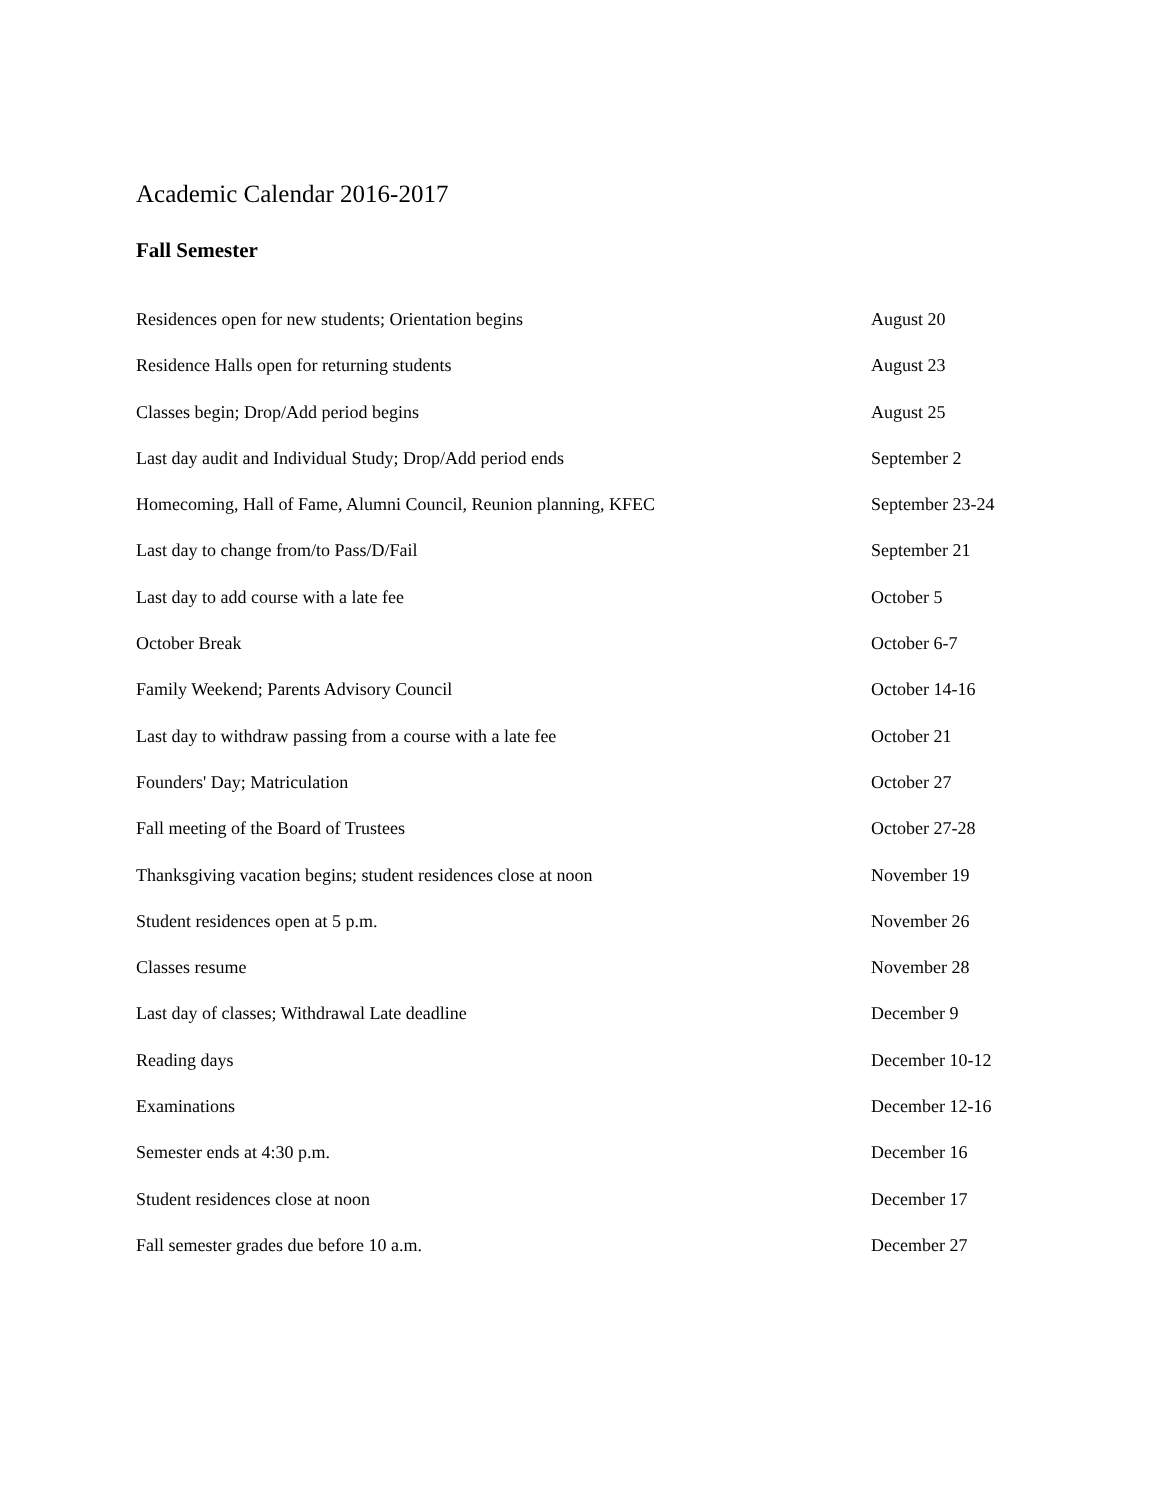Academic Calendar 2016-2017
Fall Semester
| Residences open for new students; Orientation begins | August 20 |
| Residence Halls open for returning students | August 23 |
| Classes begin; Drop/Add period begins | August 25 |
| Last day audit and Individual Study; Drop/Add period ends | September 2 |
| Homecoming, Hall of Fame, Alumni Council, Reunion planning, KFEC | September 23-24 |
| Last day to change from/to Pass/D/Fail | September 21 |
| Last day to add course with a late fee | October 5 |
| October Break | October 6-7 |
| Family Weekend; Parents Advisory Council | October 14-16 |
| Last day to withdraw passing from a course with a late fee | October 21 |
| Founders' Day; Matriculation | October 27 |
| Fall meeting of the Board of Trustees | October 27-28 |
| Thanksgiving vacation begins; student residences close at noon | November 19 |
| Student residences open at 5 p.m. | November 26 |
| Classes resume | November 28 |
| Last day of classes; Withdrawal Late deadline | December 9 |
| Reading days | December 10-12 |
| Examinations | December 12-16 |
| Semester ends at 4:30 p.m. | December 16 |
| Student residences close at noon | December 17 |
| Fall semester grades due before 10 a.m. | December 27 |